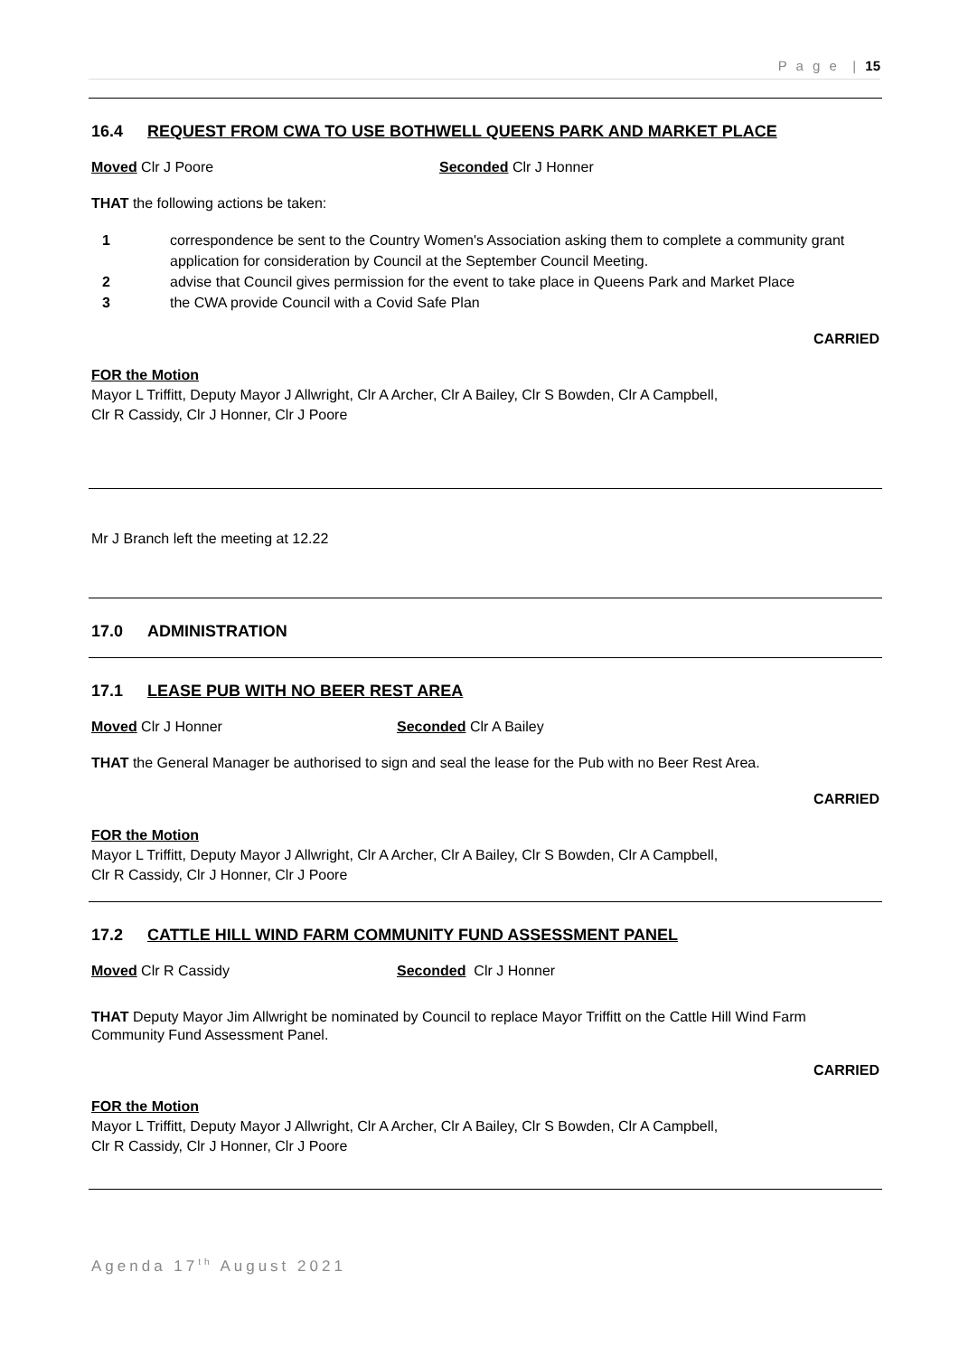P a g e | 15
16.4 REQUEST FROM CWA TO USE BOTHWELL QUEENS PARK AND MARKET PLACE
Moved Clr J Poore Seconded Clr J Honner
THAT the following actions be taken:
1 correspondence be sent to the Country Women's Association asking them to complete a community grant application for consideration by Council at the September Council Meeting.
2 advise that Council gives permission for the event to take place in Queens Park and Market Place
3 the CWA provide Council with a Covid Safe Plan
CARRIED
FOR the Motion
Mayor L Triffitt, Deputy Mayor J Allwright, Clr A Archer, Clr A Bailey, Clr S Bowden, Clr A Campbell,
Clr R Cassidy, Clr J Honner, Clr J Poore
Mr J Branch left the meeting at 12.22
17.0 ADMINISTRATION
17.1 LEASE PUB WITH NO BEER REST AREA
Moved Clr J Honner Seconded Clr A Bailey
THAT the General Manager be authorised to sign and seal the lease for the Pub with no Beer Rest Area.
CARRIED
FOR the Motion
Mayor L Triffitt, Deputy Mayor J Allwright, Clr A Archer, Clr A Bailey, Clr S Bowden, Clr A Campbell,
Clr R Cassidy, Clr J Honner, Clr J Poore
17.2 CATTLE HILL WIND FARM COMMUNITY FUND ASSESSMENT PANEL
Moved Clr R Cassidy Seconded Clr J Honner
THAT Deputy Mayor Jim Allwright be nominated by Council to replace Mayor Triffitt on the Cattle Hill Wind Farm Community Fund Assessment Panel.
CARRIED
FOR the Motion
Mayor L Triffitt, Deputy Mayor J Allwright, Clr A Archer, Clr A Bailey, Clr S Bowden, Clr A Campbell,
Clr R Cassidy, Clr J Honner, Clr J Poore
Agenda 17<sup>th</sup> August 2021